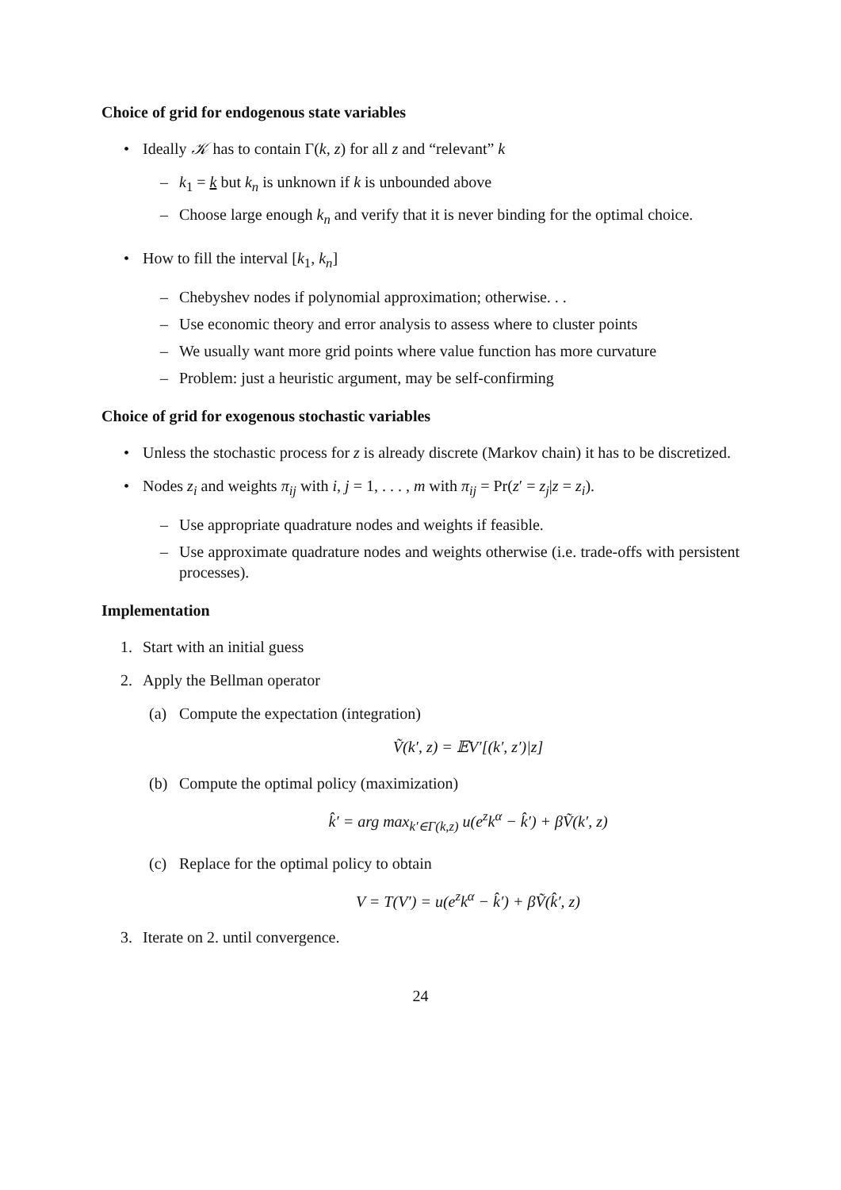Choice of grid for endogenous state variables
• Ideally 𝒦 has to contain Γ(k, z) for all z and “relevant” k
– k<sub>1</sub> = k but k<sub>n</sub> is unknown if k is unbounded above
– Choose large enough k<sub>n</sub> and verify that it is never binding for the optimal choice.
• How to fill the interval [k<sub>1</sub>, k<sub>n</sub>]
– Chebyshev nodes if polynomial approximation; otherwise. . .
– Use economic theory and error analysis to assess where to cluster points
– We usually want more grid points where value function has more curvature
– Problem: just a heuristic argument, may be self-confirming
Choice of grid for exogenous stochastic variables
• Unless the stochastic process for z is already discrete (Markov chain) it has to be discretized.
• Nodes z<sub>i</sub> and weights π<sub>ij</sub> with i, j = 1, . . . , m with π<sub>ij</sub> = Pr(z′ = z<sub>j</sub>|z = z<sub>i</sub>).
– Use appropriate quadrature nodes and weights if feasible.
– Use approximate quadrature nodes and weights otherwise (i.e. trade-offs with persistent processes).
Implementation
1. Start with an initial guess
2. Apply the Bellman operator
(a) Compute the expectation (integration)
Ṽ(k′, z) = 𝔼V′[(k′, z′)|z]
(b) Compute the optimal policy (maximization)
k̂′ = arg max<sub>k′∈Γ(k,z)</sub> u(e<sup>z</sup>k<sup>α</sup> − k̂′) + βṼ(k′, z)
(c) Replace for the optimal policy to obtain
V = T(V′) = u(e<sup>z</sup>k<sup>α</sup> − k̂′) + βṼ(k̂′, z)
3. Iterate on 2. until convergence.
24